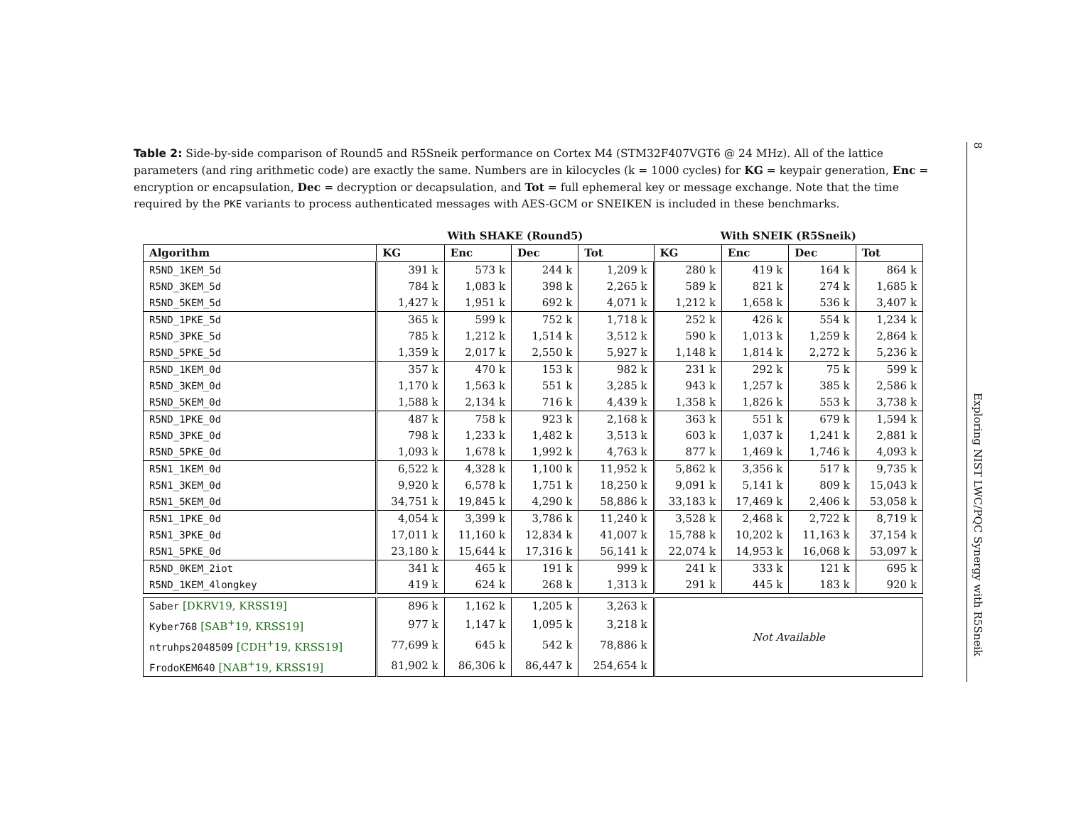Table 2: Side-by-side comparison of Round5 and R5Sneik performance on Cortex M4 (STM32F407VGT6 @ 24 MHz). All of the lattice parameters (and ring arithmetic code) are exactly the same. Numbers are in kilocycles (k = 1000 cycles) for KG = keypair generation, Enc = encryption or encapsulation, Dec = decryption or decapsulation, and Tot = full ephemeral key or message exchange. Note that the time required by the PKE variants to process authenticated messages with AES-GCM or SNEIKEN is included in these benchmarks.
| | With SHAKE (Round5) | | | | With SNEIK (R5Sneik) | | | |
| --- | --- | --- | --- | --- | --- | --- | --- | --- |
| Algorithm | KG | Enc | Dec | Tot | KG | Enc | Dec | Tot |
| R5ND_1KEM_5d | 391 k | 573 k | 244 k | 1,209 k | 280 k | 419 k | 164 k | 864 k |
| R5ND_3KEM_5d | 784 k | 1,083 k | 398 k | 2,265 k | 589 k | 821 k | 274 k | 1,685 k |
| R5ND_5KEM_5d | 1,427 k | 1,951 k | 692 k | 4,071 k | 1,212 k | 1,658 k | 536 k | 3,407 k |
| R5ND_1PKE_5d | 365 k | 599 k | 752 k | 1,718 k | 252 k | 426 k | 554 k | 1,234 k |
| R5ND_3PKE_5d | 785 k | 1,212 k | 1,514 k | 3,512 k | 590 k | 1,013 k | 1,259 k | 2,864 k |
| R5ND_5PKE_5d | 1,359 k | 2,017 k | 2,550 k | 5,927 k | 1,148 k | 1,814 k | 2,272 k | 5,236 k |
| R5ND_1KEM_0d | 357 k | 470 k | 153 k | 982 k | 231 k | 292 k | 75 k | 599 k |
| R5ND_3KEM_0d | 1,170 k | 1,563 k | 551 k | 3,285 k | 943 k | 1,257 k | 385 k | 2,586 k |
| R5ND_5KEM_0d | 1,588 k | 2,134 k | 716 k | 4,439 k | 1,358 k | 1,826 k | 553 k | 3,738 k |
| R5ND_1PKE_0d | 487 k | 758 k | 923 k | 2,168 k | 363 k | 551 k | 679 k | 1,594 k |
| R5ND_3PKE_0d | 798 k | 1,233 k | 1,482 k | 3,513 k | 603 k | 1,037 k | 1,241 k | 2,881 k |
| R5ND_5PKE_0d | 1,093 k | 1,678 k | 1,992 k | 4,763 k | 877 k | 1,469 k | 1,746 k | 4,093 k |
| R5N1_1KEM_0d | 6,522 k | 4,328 k | 1,100 k | 11,952 k | 5,862 k | 3,356 k | 517 k | 9,735 k |
| R5N1_3KEM_0d | 9,920 k | 6,578 k | 1,751 k | 18,250 k | 9,091 k | 5,141 k | 809 k | 15,043 k |
| R5N1_5KEM_0d | 34,751 k | 19,845 k | 4,290 k | 58,886 k | 33,183 k | 17,469 k | 2,406 k | 53,058 k |
| R5N1_1PKE_0d | 4,054 k | 3,399 k | 3,786 k | 11,240 k | 3,528 k | 2,468 k | 2,722 k | 8,719 k |
| R5N1_3PKE_0d | 17,011 k | 11,160 k | 12,834 k | 41,007 k | 15,788 k | 10,202 k | 11,163 k | 37,154 k |
| R5N1_5PKE_0d | 23,180 k | 15,644 k | 17,316 k | 56,141 k | 22,074 k | 14,953 k | 16,068 k | 53,097 k |
| R5ND_0KEM_2iot | 341 k | 465 k | 191 k | 999 k | 241 k | 333 k | 121 k | 695 k |
| R5ND_1KEM_4longkey | 419 k | 624 k | 268 k | 1,313 k | 291 k | 445 k | 183 k | 920 k |
| Saber [DKRV19, KRSS19] | 896 k | 1,162 k | 1,205 k | 3,263 k | Not Available | | | |
| Kyber768 [SAB<sup>+</sup>19, KRSS19] | 977 k | 1,147 k | 1,095 k | 3,218 k | | | | |
| ntruhps2048509 [CDH<sup>+</sup>19, KRSS19] | 77,699 k | 645 k | 542 k | 78,886 k | | | | |
| FrodoKEM640 [NAB<sup>+</sup>19, KRSS19] | 81,902 k | 86,306 k | 86,447 k | 254,654 k | | | | |
8 Exploring NIST LWC/PQC Synergy with R5Sneik